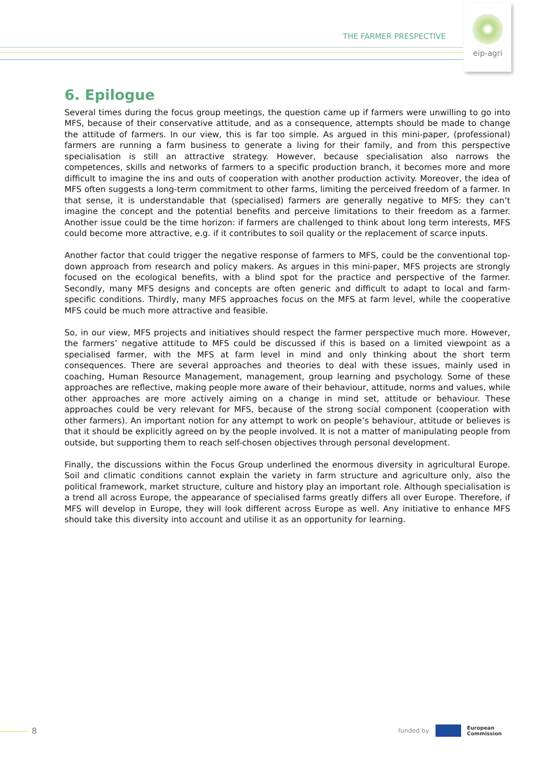THE FARMER PRESPECTIVE
eip-agri
6. Epilogue
Several times during the focus group meetings, the question came up if farmers were unwilling to go into MFS, because of their conservative attitude, and as a consequence, attempts should be made to change the attitude of farmers. In our view, this is far too simple. As argued in this mini-paper, (professional) farmers are running a farm business to generate a living for their family, and from this perspective specialisation is still an attractive strategy. However, because specialisation also narrows the competences, skills and networks of farmers to a specific production branch, it becomes more and more difficult to imagine the ins and outs of cooperation with another production activity. Moreover, the idea of MFS often suggests a long-term commitment to other farms, limiting the perceived freedom of a farmer. In that sense, it is understandable that (specialised) farmers are generally negative to MFS: they can’t imagine the concept and the potential benefits and perceive limitations to their freedom as a farmer. Another issue could be the time horizon: if farmers are challenged to think about long term interests, MFS could become more attractive, e.g. if it contributes to soil quality or the replacement of scarce inputs.
Another factor that could trigger the negative response of farmers to MFS, could be the conventional top-down approach from research and policy makers. As argues in this mini-paper, MFS projects are strongly focused on the ecological benefits, with a blind spot for the practice and perspective of the farmer. Secondly, many MFS designs and concepts are often generic and difficult to adapt to local and farm-specific conditions. Thirdly, many MFS approaches focus on the MFS at farm level, while the cooperative MFS could be much more attractive and feasible.
So, in our view, MFS projects and initiatives should respect the farmer perspective much more. However, the farmers’ negative attitude to MFS could be discussed if this is based on a limited viewpoint as a specialised farmer, with the MFS at farm level in mind and only thinking about the short term consequences. There are several approaches and theories to deal with these issues, mainly used in coaching, Human Resource Management, management, group learning and psychology. Some of these approaches are reflective, making people more aware of their behaviour, attitude, norms and values, while other approaches are more actively aiming on a change in mind set, attitude or behaviour. These approaches could be very relevant for MFS, because of the strong social component (cooperation with other farmers). An important notion for any attempt to work on people’s behaviour, attitude or believes is that it should be explicitly agreed on by the people involved. It is not a matter of manipulating people from outside, but supporting them to reach self-chosen objectives through personal development.
Finally, the discussions within the Focus Group underlined the enormous diversity in agricultural Europe. Soil and climatic conditions cannot explain the variety in farm structure and agriculture only, also the political framework, market structure, culture and history play an important role. Although specialisation is a trend all across Europe, the appearance of specialised farms greatly differs all over Europe. Therefore, if MFS will develop in Europe, they will look different across Europe as well. Any initiative to enhance MFS should take this diversity into account and utilise it as an opportunity for learning.
8
funded by
European
Commission